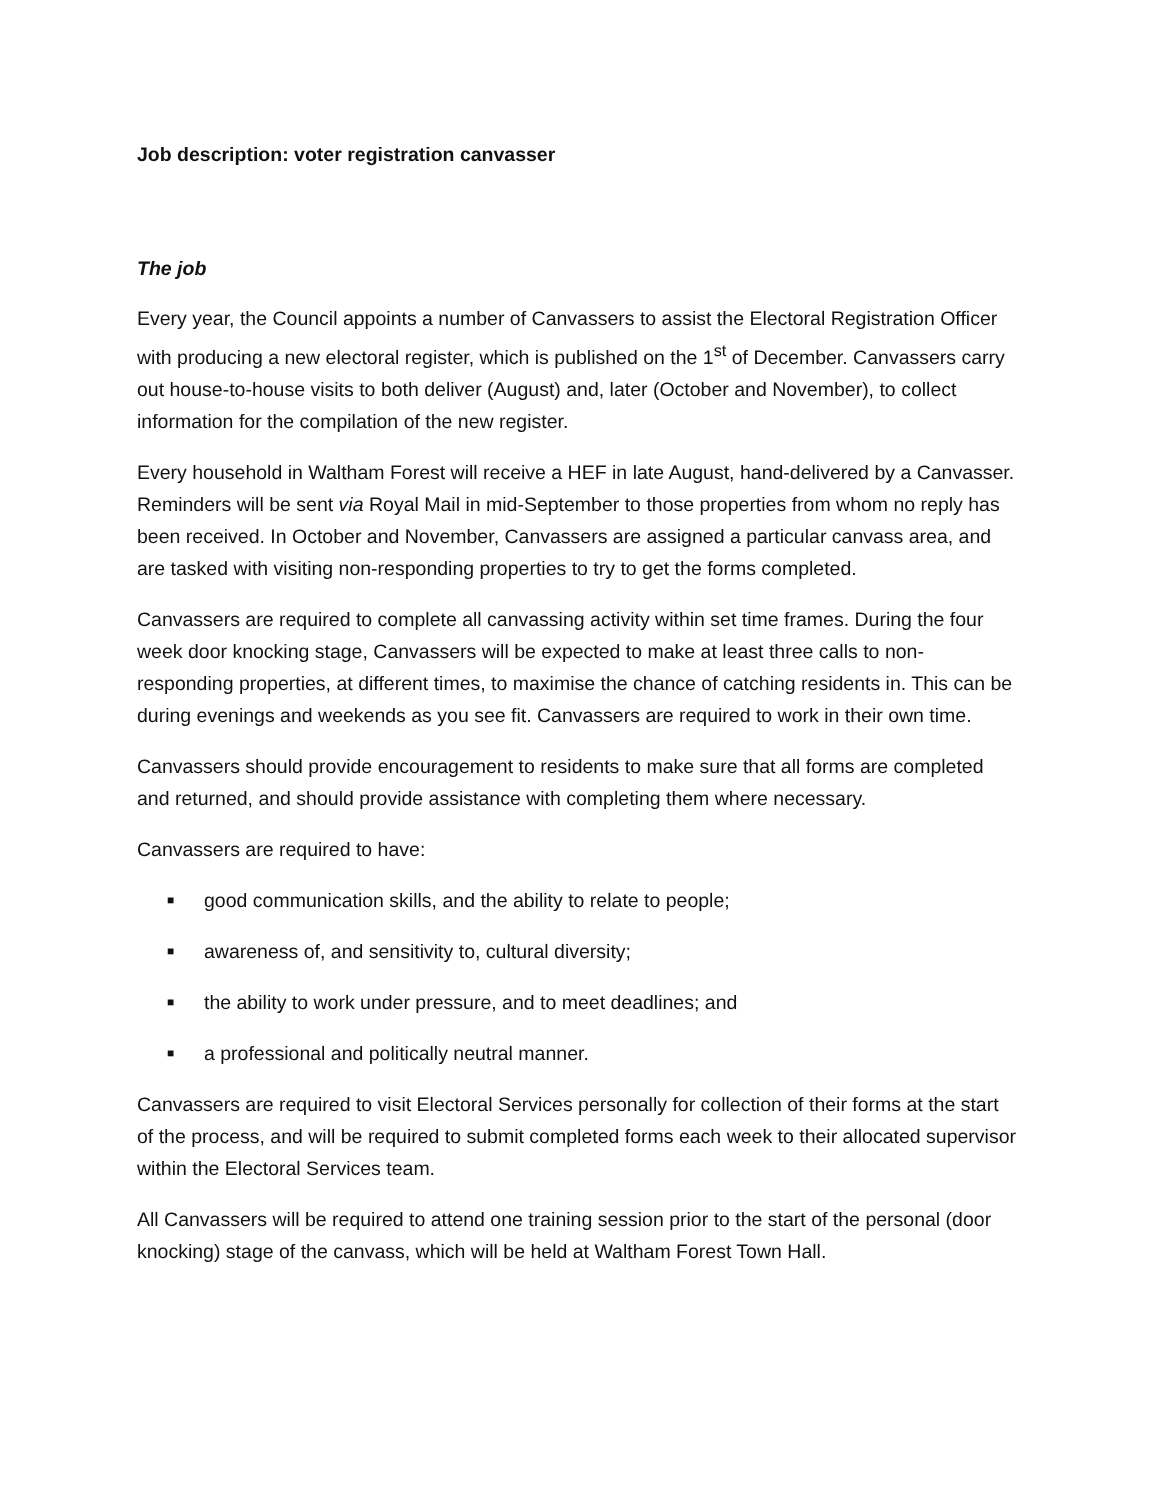Job description: voter registration canvasser
The job
Every year, the Council appoints a number of Canvassers to assist the Electoral Registration Officer with producing a new electoral register, which is published on the 1<sup>st</sup> of December. Canvassers carry out house-to-house visits to both deliver (August) and, later (October and November), to collect information for the compilation of the new register.
Every household in Waltham Forest will receive a HEF in late August, hand-delivered by a Canvasser. Reminders will be sent via Royal Mail in mid-September to those properties from whom no reply has been received. In October and November, Canvassers are assigned a particular canvass area, and are tasked with visiting non-responding properties to try to get the forms completed.
Canvassers are required to complete all canvassing activity within set time frames. During the four week door knocking stage, Canvassers will be expected to make at least three calls to non-responding properties, at different times, to maximise the chance of catching residents in. This can be during evenings and weekends as you see fit. Canvassers are required to work in their own time.
Canvassers should provide encouragement to residents to make sure that all forms are completed and returned, and should provide assistance with completing them where necessary.
Canvassers are required to have:
■ good communication skills, and the ability to relate to people;
■ awareness of, and sensitivity to, cultural diversity;
■ the ability to work under pressure, and to meet deadlines; and
■ a professional and politically neutral manner.
Canvassers are required to visit Electoral Services personally for collection of their forms at the start of the process, and will be required to submit completed forms each week to their allocated supervisor within the Electoral Services team.
All Canvassers will be required to attend one training session prior to the start of the personal (door knocking) stage of the canvass, which will be held at Waltham Forest Town Hall.